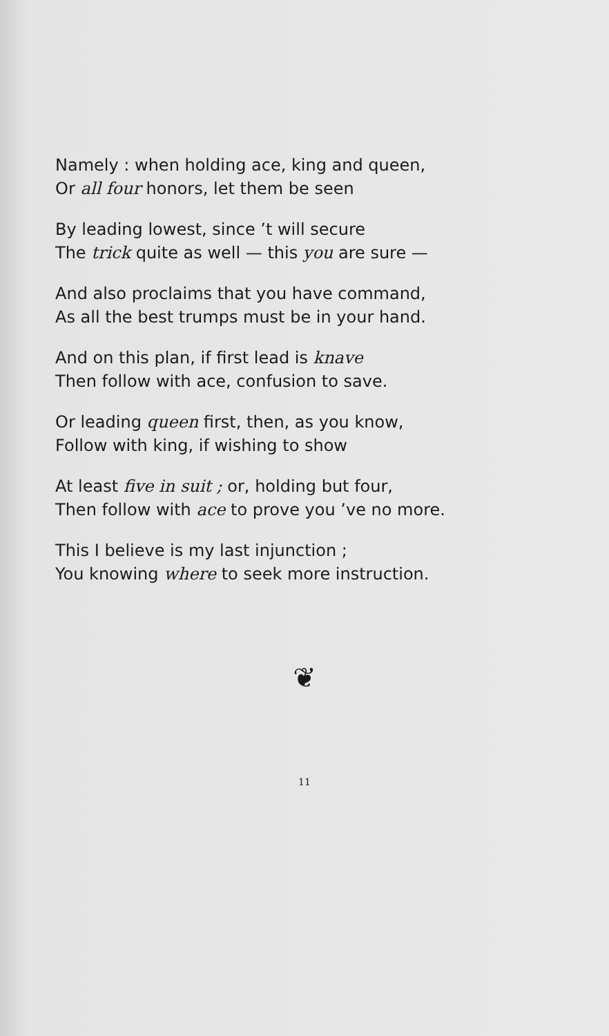Namely : when holding ace, king and queen,
Or all four honors, let them be seen
By leading lowest, since ’t will secure
The trick quite as well — this you are sure —
And also proclaims that you have command,
As all the best trumps must be in your hand.
And on this plan, if first lead is knave
Then follow with ace, confusion to save.
Or leading queen first, then, as you know,
Follow with king, if wishing to show
At least five in suit ; or, holding but four,
Then follow with ace to prove you ’ve no more.
This I believe is my last injunction ;
You knowing where to seek more instruction.
❦
11